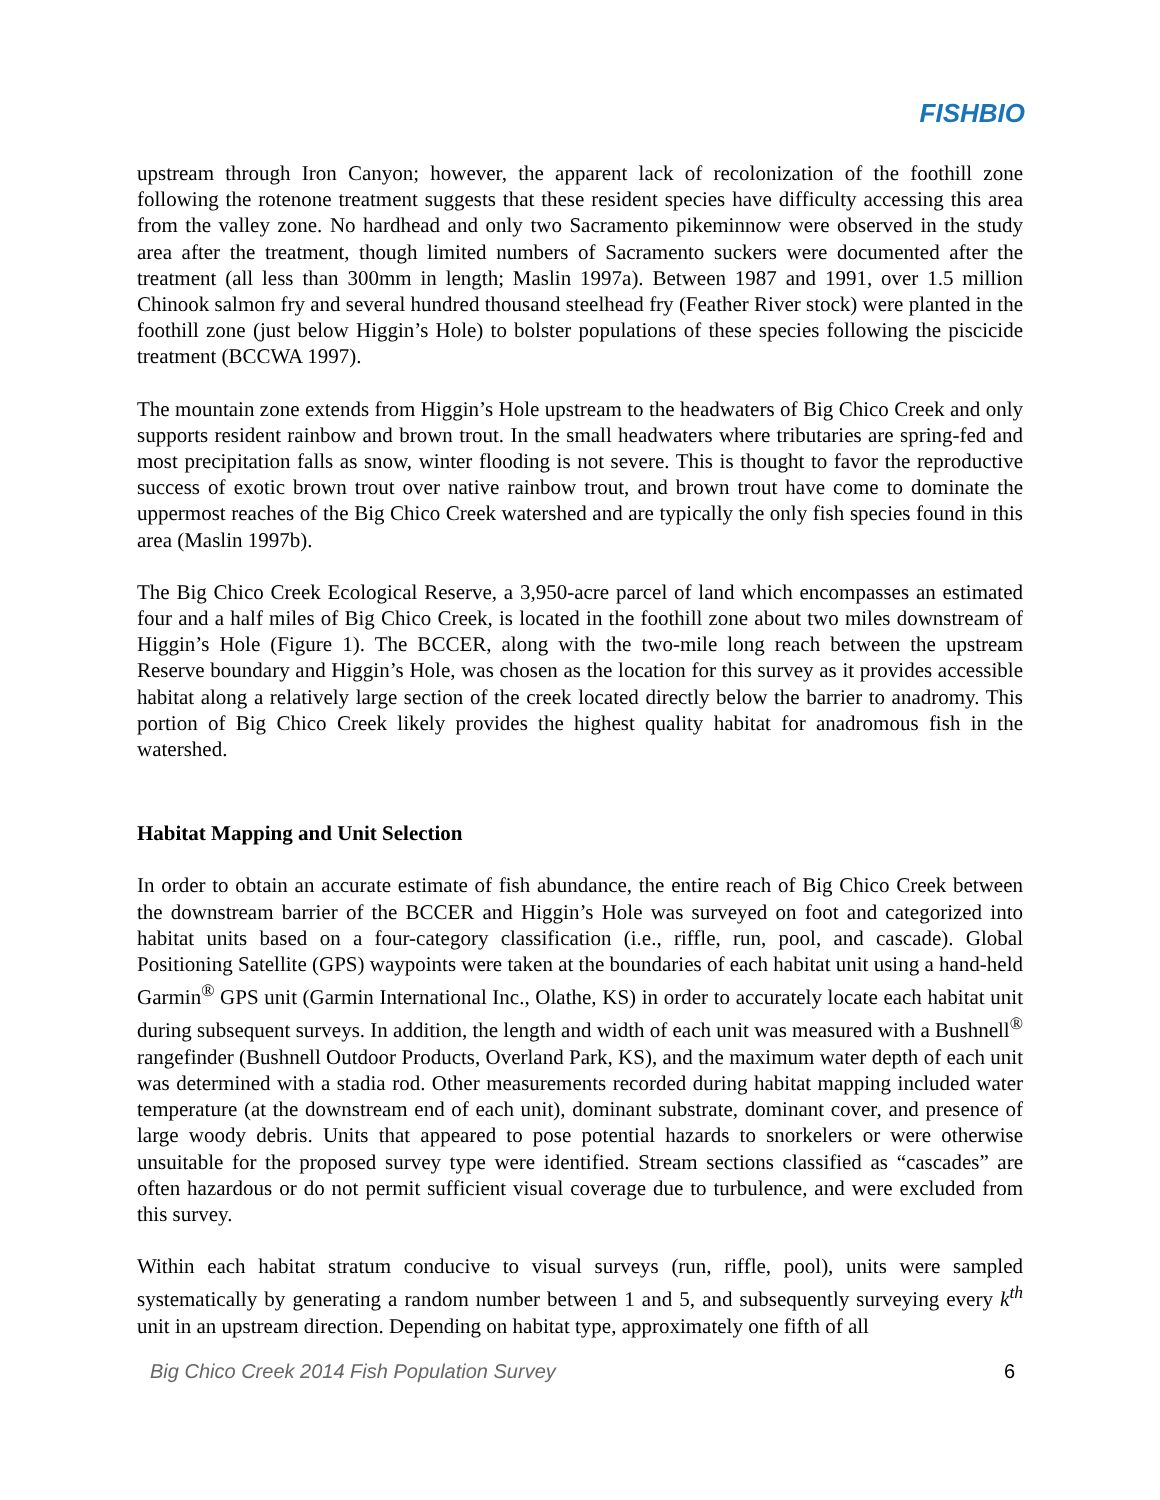FISHBIO
upstream through Iron Canyon; however, the apparent lack of recolonization of the foothill zone following the rotenone treatment suggests that these resident species have difficulty accessing this area from the valley zone. No hardhead and only two Sacramento pikeminnow were observed in the study area after the treatment, though limited numbers of Sacramento suckers were documented after the treatment (all less than 300mm in length; Maslin 1997a). Between 1987 and 1991, over 1.5 million Chinook salmon fry and several hundred thousand steelhead fry (Feather River stock) were planted in the foothill zone (just below Higgin’s Hole) to bolster populations of these species following the piscicide treatment (BCCWA 1997).
The mountain zone extends from Higgin’s Hole upstream to the headwaters of Big Chico Creek and only supports resident rainbow and brown trout. In the small headwaters where tributaries are spring-fed and most precipitation falls as snow, winter flooding is not severe. This is thought to favor the reproductive success of exotic brown trout over native rainbow trout, and brown trout have come to dominate the uppermost reaches of the Big Chico Creek watershed and are typically the only fish species found in this area (Maslin 1997b).
The Big Chico Creek Ecological Reserve, a 3,950-acre parcel of land which encompasses an estimated four and a half miles of Big Chico Creek, is located in the foothill zone about two miles downstream of Higgin’s Hole (Figure 1). The BCCER, along with the two-mile long reach between the upstream Reserve boundary and Higgin’s Hole, was chosen as the location for this survey as it provides accessible habitat along a relatively large section of the creek located directly below the barrier to anadromy. This portion of Big Chico Creek likely provides the highest quality habitat for anadromous fish in the watershed.
Habitat Mapping and Unit Selection
In order to obtain an accurate estimate of fish abundance, the entire reach of Big Chico Creek between the downstream barrier of the BCCER and Higgin’s Hole was surveyed on foot and categorized into habitat units based on a four-category classification (i.e., riffle, run, pool, and cascade). Global Positioning Satellite (GPS) waypoints were taken at the boundaries of each habitat unit using a hand-held Garmin<sup>®</sup> GPS unit (Garmin International Inc., Olathe, KS) in order to accurately locate each habitat unit during subsequent surveys. In addition, the length and width of each unit was measured with a Bushnell<sup>®</sup> rangefinder (Bushnell Outdoor Products, Overland Park, KS), and the maximum water depth of each unit was determined with a stadia rod. Other measurements recorded during habitat mapping included water temperature (at the downstream end of each unit), dominant substrate, dominant cover, and presence of large woody debris. Units that appeared to pose potential hazards to snorkelers or were otherwise unsuitable for the proposed survey type were identified. Stream sections classified as “cascades” are often hazardous or do not permit sufficient visual coverage due to turbulence, and were excluded from this survey.
Within each habitat stratum conducive to visual surveys (run, riffle, pool), units were sampled systematically by generating a random number between 1 and 5, and subsequently surveying every k<sup>th</sup> unit in an upstream direction. Depending on habitat type, approximately one fifth of all
Big Chico Creek 2014 Fish Population Survey 6